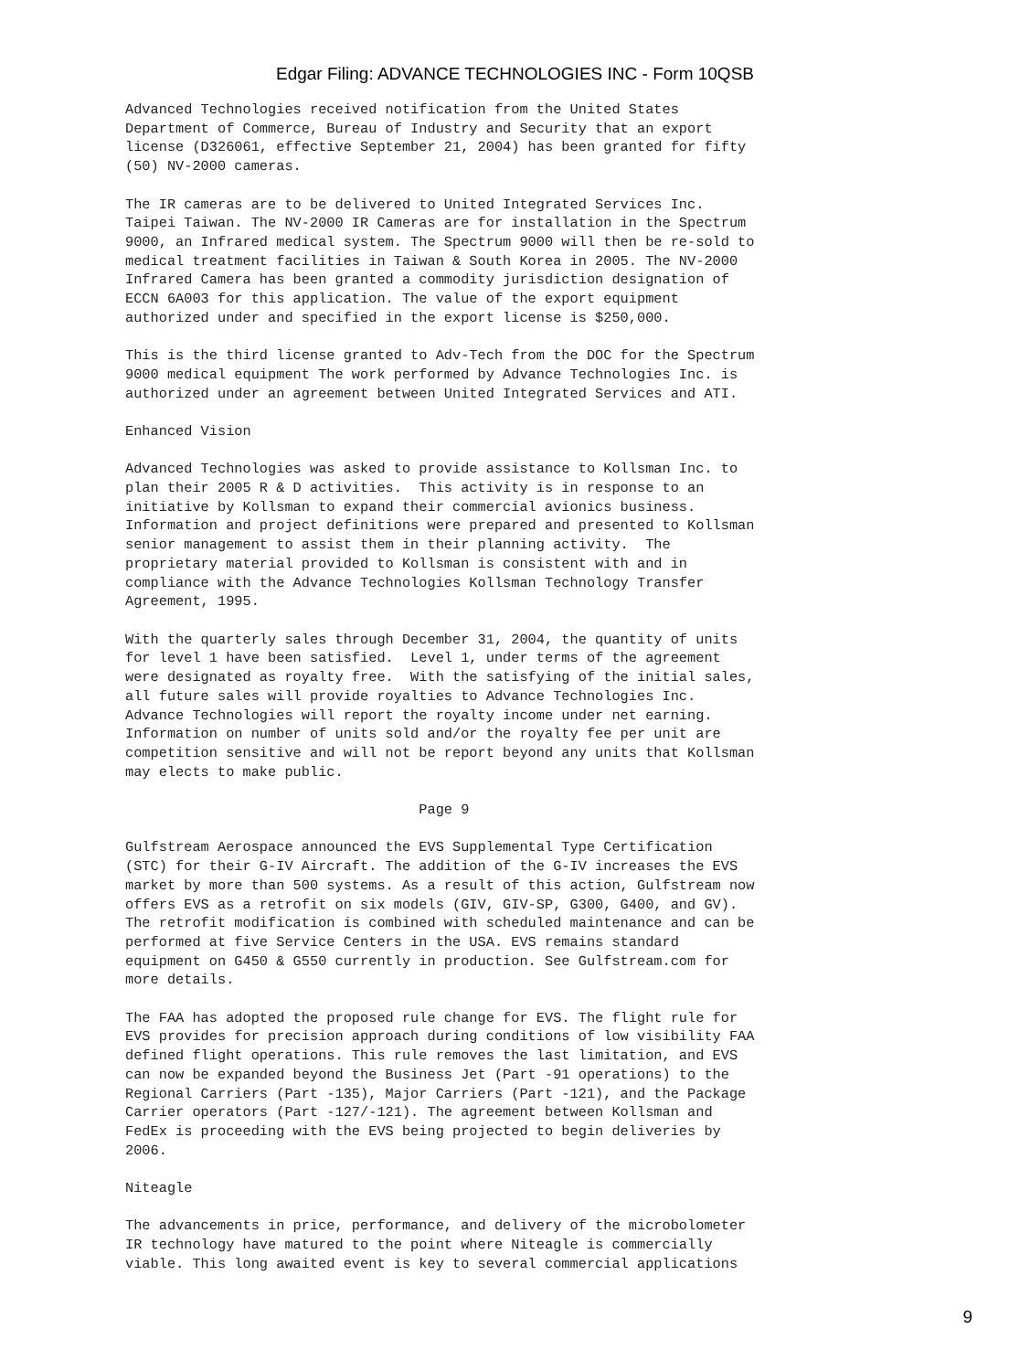Edgar Filing: ADVANCE TECHNOLOGIES INC - Form 10QSB
Advanced Technologies received notification from the United States
Department of Commerce, Bureau of Industry and Security that an export
license (D326061, effective September 21, 2004) has been granted for fifty
(50) NV-2000 cameras.

The IR cameras are to be delivered to United Integrated Services Inc.
Taipei Taiwan. The NV-2000 IR Cameras are for installation in the Spectrum
9000, an Infrared medical system. The Spectrum 9000 will then be re-sold to
medical treatment facilities in Taiwan & South Korea in 2005. The NV-2000
Infrared Camera has been granted a commodity jurisdiction designation of
ECCN 6A003 for this application. The value of the export equipment
authorized under and specified in the export license is $250,000.

This is the third license granted to Adv-Tech from the DOC for the Spectrum
9000 medical equipment The work performed by Advance Technologies Inc. is
authorized under an agreement between United Integrated Services and ATI.

Enhanced Vision

Advanced Technologies was asked to provide assistance to Kollsman Inc. to
plan their 2005 R & D activities.  This activity is in response to an
initiative by Kollsman to expand their commercial avionics business.
Information and project definitions were prepared and presented to Kollsman
senior management to assist them in their planning activity.  The
proprietary material provided to Kollsman is consistent with and in
compliance with the Advance Technologies Kollsman Technology Transfer
Agreement, 1995.

With the quarterly sales through December 31, 2004, the quantity of units
for level 1 have been satisfied.  Level 1, under terms of the agreement
were designated as royalty free.  With the satisfying of the initial sales,
all future sales will provide royalties to Advance Technologies Inc.
Advance Technologies will report the royalty income under net earning.
Information on number of units sold and/or the royalty fee per unit are
competition sensitive and will not be report beyond any units that Kollsman
may elects to make public.

                                   Page 9

Gulfstream Aerospace announced the EVS Supplemental Type Certification
(STC) for their G-IV Aircraft. The addition of the G-IV increases the EVS
market by more than 500 systems. As a result of this action, Gulfstream now
offers EVS as a retrofit on six models (GIV, GIV-SP, G300, G400, and GV).
The retrofit modification is combined with scheduled maintenance and can be
performed at five Service Centers in the USA. EVS remains standard
equipment on G450 & G550 currently in production. See Gulfstream.com for
more details.

The FAA has adopted the proposed rule change for EVS. The flight rule for
EVS provides for precision approach during conditions of low visibility FAA
defined flight operations. This rule removes the last limitation, and EVS
can now be expanded beyond the Business Jet (Part -91 operations) to the
Regional Carriers (Part -135), Major Carriers (Part -121), and the Package
Carrier operators (Part -127/-121). The agreement between Kollsman and
FedEx is proceeding with the EVS being projected to begin deliveries by
2006.

Niteagle

The advancements in price, performance, and delivery of the microbolometer
IR technology have matured to the point where Niteagle is commercially
viable. This long awaited event is key to several commercial applications
9